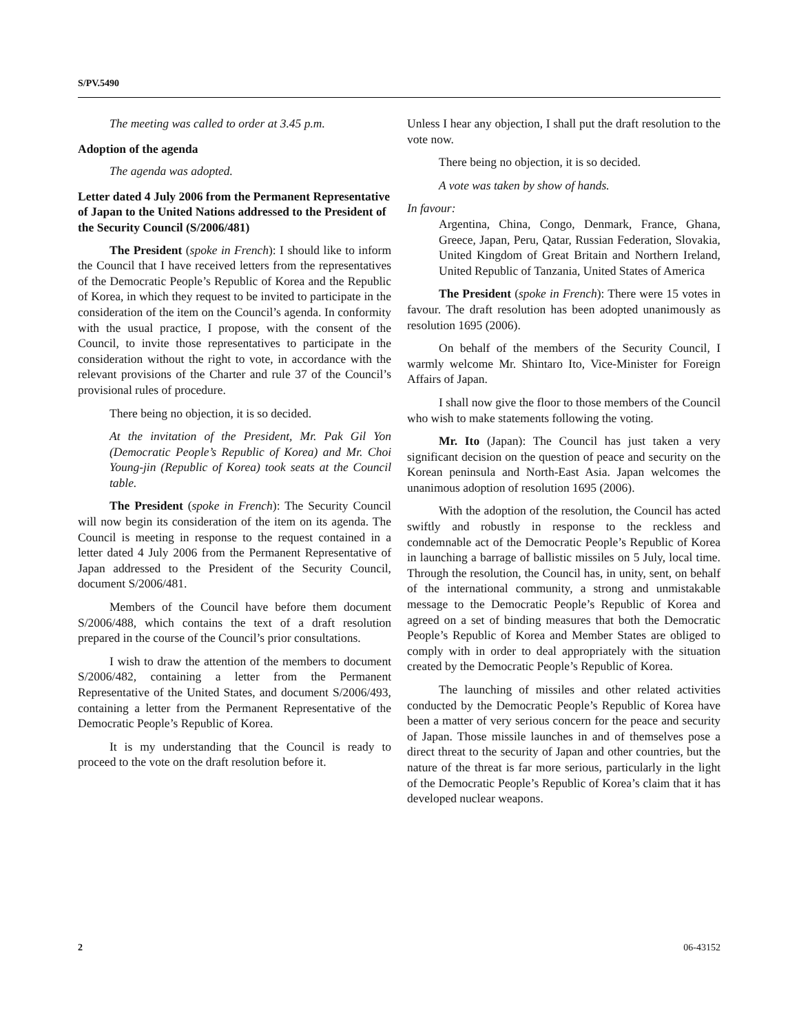S/PV.5490
The meeting was called to order at 3.45 p.m.
Adoption of the agenda
The agenda was adopted.
Letter dated 4 July 2006 from the Permanent Representative of Japan to the United Nations addressed to the President of the Security Council (S/2006/481)
The President (spoke in French): I should like to inform the Council that I have received letters from the representatives of the Democratic People’s Republic of Korea and the Republic of Korea, in which they request to be invited to participate in the consideration of the item on the Council’s agenda. In conformity with the usual practice, I propose, with the consent of the Council, to invite those representatives to participate in the consideration without the right to vote, in accordance with the relevant provisions of the Charter and rule 37 of the Council’s provisional rules of procedure.
There being no objection, it is so decided.
At the invitation of the President, Mr. Pak Gil Yon (Democratic People’s Republic of Korea) and Mr. Choi Young-jin (Republic of Korea) took seats at the Council table.
The President (spoke in French): The Security Council will now begin its consideration of the item on its agenda. The Council is meeting in response to the request contained in a letter dated 4 July 2006 from the Permanent Representative of Japan addressed to the President of the Security Council, document S/2006/481.
Members of the Council have before them document S/2006/488, which contains the text of a draft resolution prepared in the course of the Council’s prior consultations.
I wish to draw the attention of the members to document S/2006/482, containing a letter from the Permanent Representative of the United States, and document S/2006/493, containing a letter from the Permanent Representative of the Democratic People’s Republic of Korea.
It is my understanding that the Council is ready to proceed to the vote on the draft resolution before it.
Unless I hear any objection, I shall put the draft resolution to the vote now.
There being no objection, it is so decided.
A vote was taken by show of hands.
In favour:
Argentina, China, Congo, Denmark, France, Ghana, Greece, Japan, Peru, Qatar, Russian Federation, Slovakia, United Kingdom of Great Britain and Northern Ireland, United Republic of Tanzania, United States of America
The President (spoke in French): There were 15 votes in favour. The draft resolution has been adopted unanimously as resolution 1695 (2006).
On behalf of the members of the Security Council, I warmly welcome Mr. Shintaro Ito, Vice-Minister for Foreign Affairs of Japan.
I shall now give the floor to those members of the Council who wish to make statements following the voting.
Mr. Ito (Japan): The Council has just taken a very significant decision on the question of peace and security on the Korean peninsula and North-East Asia. Japan welcomes the unanimous adoption of resolution 1695 (2006).
With the adoption of the resolution, the Council has acted swiftly and robustly in response to the reckless and condemnable act of the Democratic People’s Republic of Korea in launching a barrage of ballistic missiles on 5 July, local time. Through the resolution, the Council has, in unity, sent, on behalf of the international community, a strong and unmistakable message to the Democratic People’s Republic of Korea and agreed on a set of binding measures that both the Democratic People’s Republic of Korea and Member States are obliged to comply with in order to deal appropriately with the situation created by the Democratic People’s Republic of Korea.
The launching of missiles and other related activities conducted by the Democratic People’s Republic of Korea have been a matter of very serious concern for the peace and security of Japan. Those missile launches in and of themselves pose a direct threat to the security of Japan and other countries, but the nature of the threat is far more serious, particularly in the light of the Democratic People’s Republic of Korea’s claim that it has developed nuclear weapons.
2 06-43152